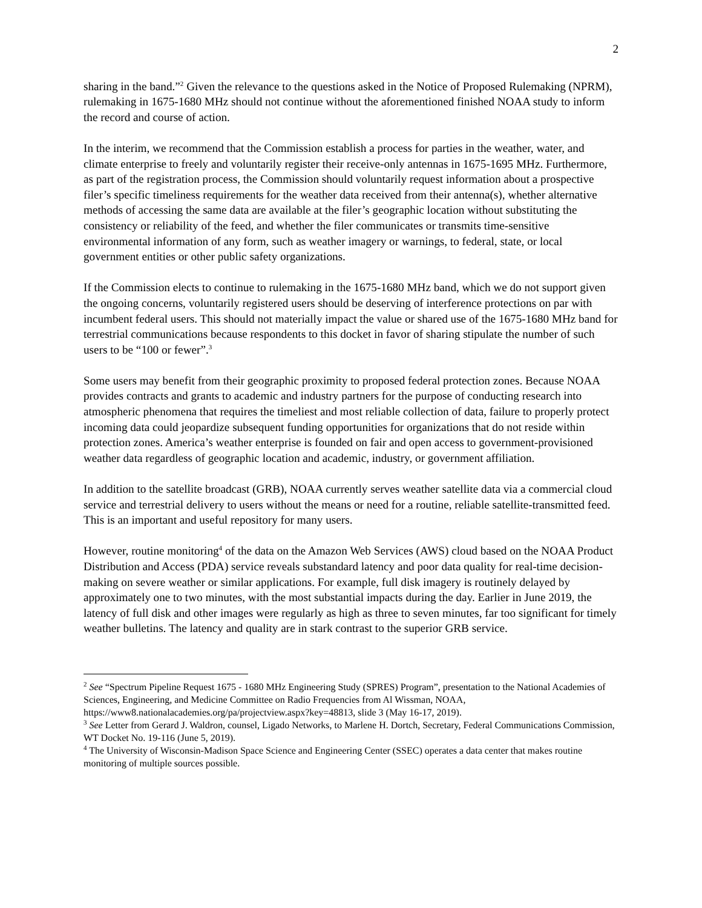2
sharing in the band.”<sup>2</sup> Given the relevance to the questions asked in the Notice of Proposed Rulemaking (NPRM), rulemaking in 1675-1680 MHz should not continue without the aforementioned finished NOAA study to inform the record and course of action.
In the interim, we recommend that the Commission establish a process for parties in the weather, water, and climate enterprise to freely and voluntarily register their receive-only antennas in 1675-1695 MHz. Furthermore, as part of the registration process, the Commission should voluntarily request information about a prospective filer’s specific timeliness requirements for the weather data received from their antenna(s), whether alternative methods of accessing the same data are available at the filer’s geographic location without substituting the consistency or reliability of the feed, and whether the filer communicates or transmits time-sensitive environmental information of any form, such as weather imagery or warnings, to federal, state, or local government entities or other public safety organizations.
If the Commission elects to continue to rulemaking in the 1675-1680 MHz band, which we do not support given the ongoing concerns, voluntarily registered users should be deserving of interference protections on par with incumbent federal users. This should not materially impact the value or shared use of the 1675-1680 MHz band for terrestrial communications because respondents to this docket in favor of sharing stipulate the number of such users to be “100 or fewer”.<sup>3</sup>
Some users may benefit from their geographic proximity to proposed federal protection zones. Because NOAA provides contracts and grants to academic and industry partners for the purpose of conducting research into atmospheric phenomena that requires the timeliest and most reliable collection of data, failure to properly protect incoming data could jeopardize subsequent funding opportunities for organizations that do not reside within protection zones. America’s weather enterprise is founded on fair and open access to government-provisioned weather data regardless of geographic location and academic, industry, or government affiliation.
In addition to the satellite broadcast (GRB), NOAA currently serves weather satellite data via a commercial cloud service and terrestrial delivery to users without the means or need for a routine, reliable satellite-transmitted feed. This is an important and useful repository for many users.
However, routine monitoring<sup>4</sup> of the data on the Amazon Web Services (AWS) cloud based on the NOAA Product Distribution and Access (PDA) service reveals substandard latency and poor data quality for real-time decision-making on severe weather or similar applications. For example, full disk imagery is routinely delayed by approximately one to two minutes, with the most substantial impacts during the day. Earlier in June 2019, the latency of full disk and other images were regularly as high as three to seven minutes, far too significant for timely weather bulletins. The latency and quality are in stark contrast to the superior GRB service.
<sup>2</sup> See “Spectrum Pipeline Request 1675 - 1680 MHz Engineering Study (SPRES) Program”, presentation to the National Academies of Sciences, Engineering, and Medicine Committee on Radio Frequencies from Al Wissman, NOAA, https://www8.nationalacademies.org/pa/projectview.aspx?key=48813, slide 3 (May 16-17, 2019).
<sup>3</sup> See Letter from Gerard J. Waldron, counsel, Ligado Networks, to Marlene H. Dortch, Secretary, Federal Communications Commission, WT Docket No. 19-116 (June 5, 2019).
<sup>4</sup> The University of Wisconsin-Madison Space Science and Engineering Center (SSEC) operates a data center that makes routine monitoring of multiple sources possible.